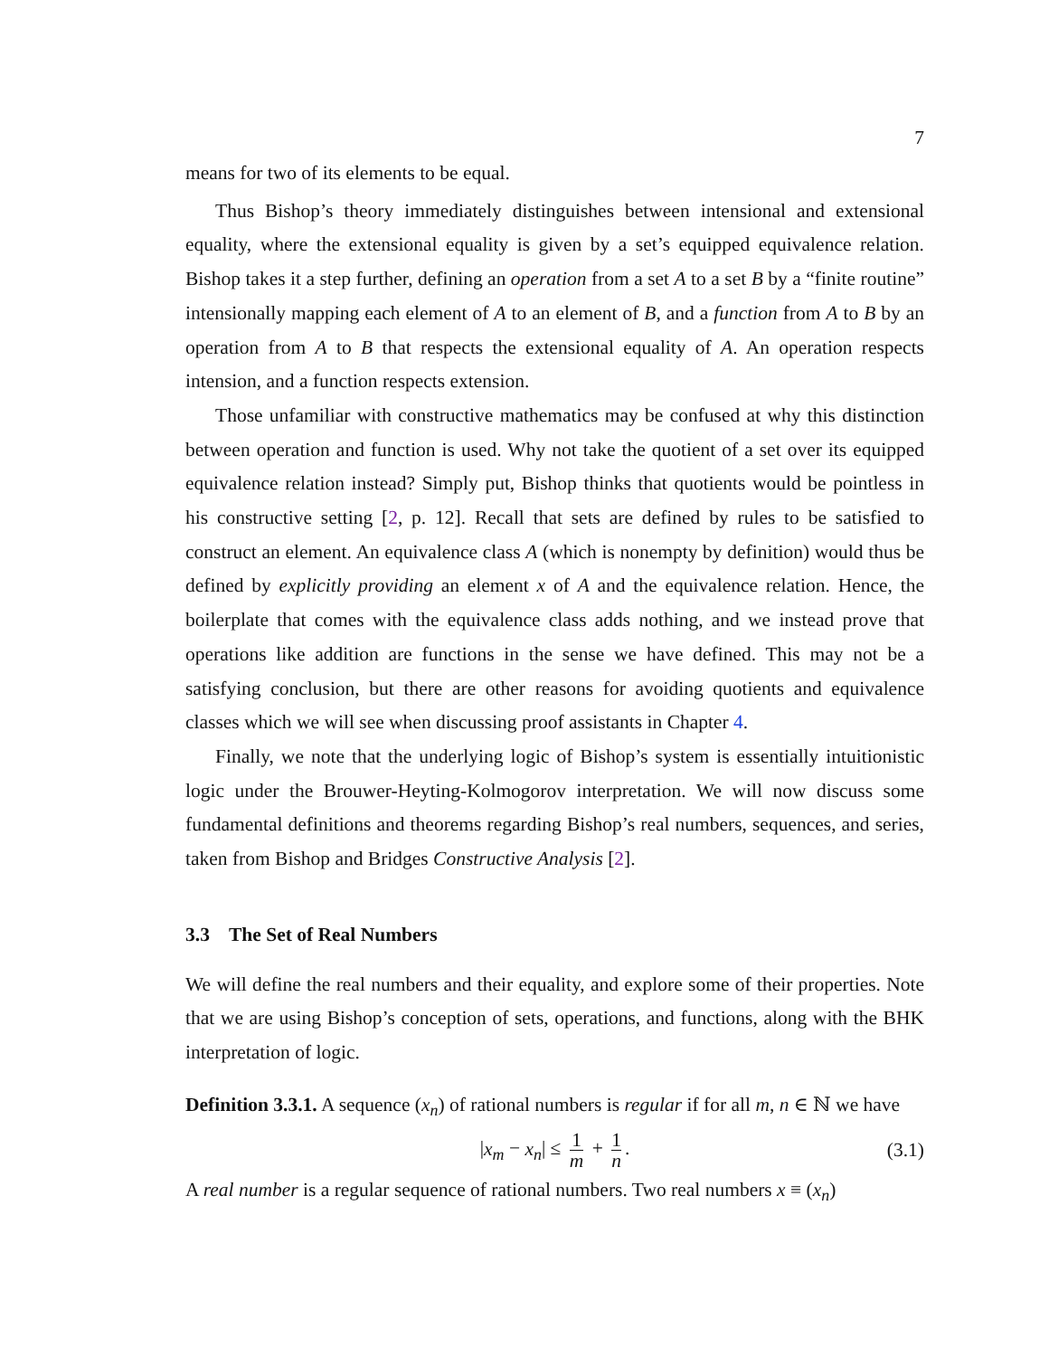7
means for two of its elements to be equal.
Thus Bishop’s theory immediately distinguishes between intensional and extensional equality, where the extensional equality is given by a set’s equipped equivalence relation. Bishop takes it a step further, defining an operation from a set A to a set B by a “finite routine” intensionally mapping each element of A to an element of B, and a function from A to B by an operation from A to B that respects the extensional equality of A. An operation respects intension, and a function respects extension.
Those unfamiliar with constructive mathematics may be confused at why this distinction between operation and function is used. Why not take the quotient of a set over its equipped equivalence relation instead? Simply put, Bishop thinks that quotients would be pointless in his constructive setting [2, p. 12]. Recall that sets are defined by rules to be satisfied to construct an element. An equivalence class A (which is nonempty by definition) would thus be defined by explicitly providing an element x of A and the equivalence relation. Hence, the boilerplate that comes with the equivalence class adds nothing, and we instead prove that operations like addition are functions in the sense we have defined. This may not be a satisfying conclusion, but there are other reasons for avoiding quotients and equivalence classes which we will see when discussing proof assistants in Chapter 4.
Finally, we note that the underlying logic of Bishop’s system is essentially intuitionistic logic under the Brouwer-Heyting-Kolmogorov interpretation. We will now discuss some fundamental definitions and theorems regarding Bishop’s real numbers, sequences, and series, taken from Bishop and Bridges Constructive Analysis [2].
3.3 The Set of Real Numbers
We will define the real numbers and their equality, and explore some of their properties. Note that we are using Bishop’s conception of sets, operations, and functions, along with the BHK interpretation of logic.
Definition 3.3.1. A sequence (x<sub>n</sub>) of rational numbers is regular if for all m, n ∈ ℕ we have
|x<sub>m</sub> − x<sub>n</sub>| ≤ 1 m + 1 n. (3.1)
A real number is a regular sequence of rational numbers. Two real numbers x ≡ (x<sub>n</sub>)